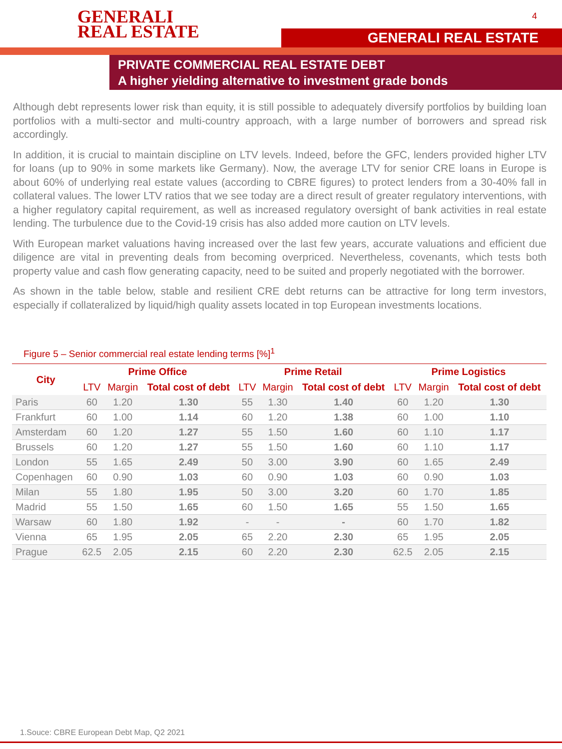GENERALI
REAL ESTATE
4
GENERALI REAL ESTATE
PRIVATE COMMERCIAL REAL ESTATE DEBT
A higher yielding alternative to investment grade bonds
Although debt represents lower risk than equity, it is still possible to adequately diversify portfolios by building loan portfolios with a multi-sector and multi-country approach, with a large number of borrowers and spread risk accordingly.
In addition, it is crucial to maintain discipline on LTV levels. Indeed, before the GFC, lenders provided higher LTV for loans (up to 90% in some markets like Germany). Now, the average LTV for senior CRE loans in Europe is about 60% of underlying real estate values (according to CBRE figures) to protect lenders from a 30-40% fall in collateral values. The lower LTV ratios that we see today are a direct result of greater regulatory interventions, with a higher regulatory capital requirement, as well as increased regulatory oversight of bank activities in real estate lending. The turbulence due to the Covid-19 crisis has also added more caution on LTV levels.
With European market valuations having increased over the last few years, accurate valuations and efficient due diligence are vital in preventing deals from becoming overpriced. Nevertheless, covenants, which tests both property value and cash flow generating capacity, need to be suited and properly negotiated with the borrower.
As shown in the table below, stable and resilient CRE debt returns can be attractive for long term investors, especially if collateralized by liquid/high quality assets located in top European investments locations.
Figure 5 – Senior commercial real estate lending terms [%]<sup>1</sup>
| City | Prime Office | | | Prime Retail | | | Prime Logistics | | |
| --- | --- | --- | --- | --- | --- | --- | --- | --- | --- |
| | LTV | Margin | Total cost of debt | LTV | Margin | Total cost of debt | LTV | Margin | Total cost of debt |
| Paris | 60 | 1.20 | 1.30 | 55 | 1.30 | 1.40 | 60 | 1.20 | 1.30 |
| Frankfurt | 60 | 1.00 | 1.14 | 60 | 1.20 | 1.38 | 60 | 1.00 | 1.10 |
| Amsterdam | 60 | 1.20 | 1.27 | 55 | 1.50 | 1.60 | 60 | 1.10 | 1.17 |
| Brussels | 60 | 1.20 | 1.27 | 55 | 1.50 | 1.60 | 60 | 1.10 | 1.17 |
| London | 55 | 1.65 | 2.49 | 50 | 3.00 | 3.90 | 60 | 1.65 | 2.49 |
| Copenhagen | 60 | 0.90 | 1.03 | 60 | 0.90 | 1.03 | 60 | 0.90 | 1.03 |
| Milan | 55 | 1.80 | 1.95 | 50 | 3.00 | 3.20 | 60 | 1.70 | 1.85 |
| Madrid | 55 | 1.50 | 1.65 | 60 | 1.50 | 1.65 | 55 | 1.50 | 1.65 |
| Warsaw | 60 | 1.80 | 1.92 | - | - | - | 60 | 1.70 | 1.82 |
| Vienna | 65 | 1.95 | 2.05 | 65 | 2.20 | 2.30 | 65 | 1.95 | 2.05 |
| Prague | 62.5 | 2.05 | 2.15 | 60 | 2.20 | 2.30 | 62.5 | 2.05 | 2.15 |
1.Souce: CBRE European Debt Map, Q2 2021